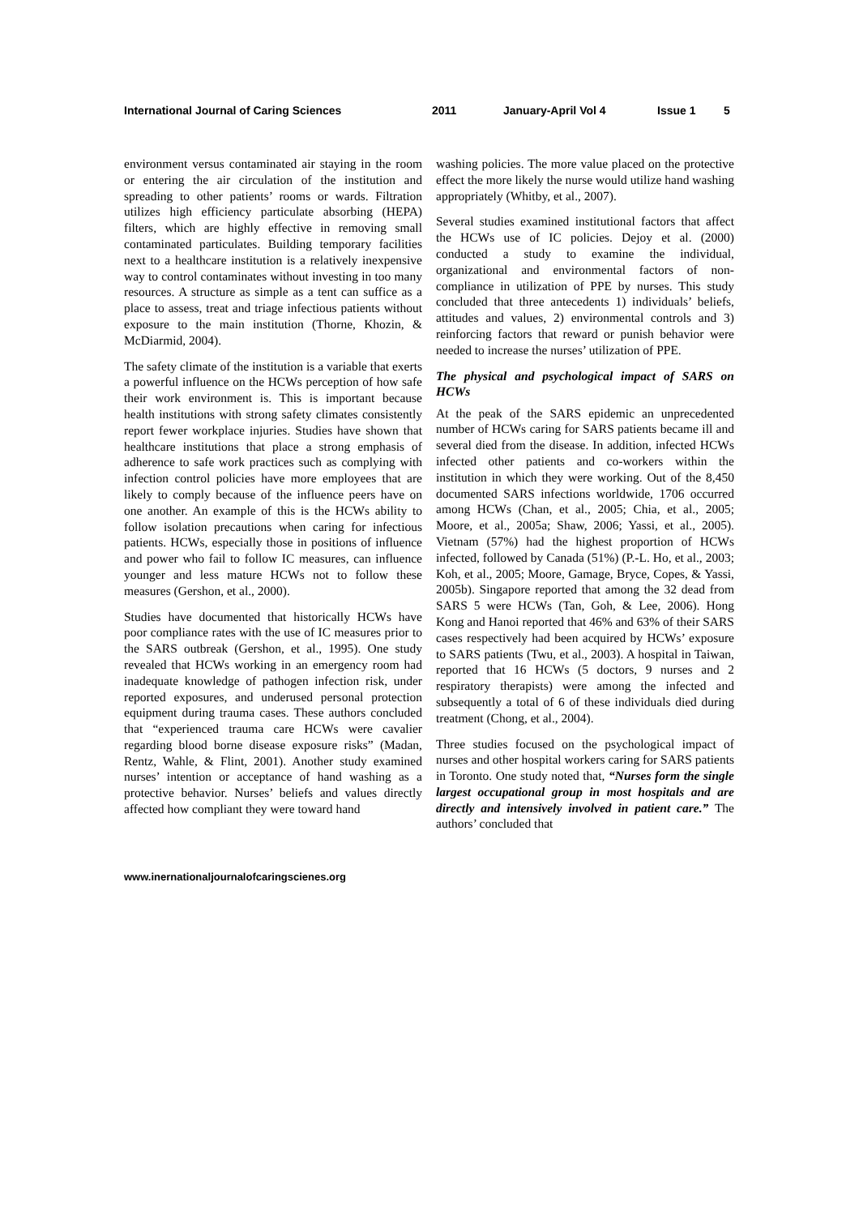International Journal of Caring Sciences 2011 January-April Vol 4 Issue 1 5
environment versus contaminated air staying in the room or entering the air circulation of the institution and spreading to other patients’ rooms or wards. Filtration utilizes high efficiency particulate absorbing (HEPA) filters, which are highly effective in removing small contaminated particulates. Building temporary facilities next to a healthcare institution is a relatively inexpensive way to control contaminates without investing in too many resources. A structure as simple as a tent can suffice as a place to assess, treat and triage infectious patients without exposure to the main institution (Thorne, Khozin, & McDiarmid, 2004).
The safety climate of the institution is a variable that exerts a powerful influence on the HCWs perception of how safe their work environment is. This is important because health institutions with strong safety climates consistently report fewer workplace injuries. Studies have shown that healthcare institutions that place a strong emphasis of adherence to safe work practices such as complying with infection control policies have more employees that are likely to comply because of the influence peers have on one another. An example of this is the HCWs ability to follow isolation precautions when caring for infectious patients. HCWs, especially those in positions of influence and power who fail to follow IC measures, can influence younger and less mature HCWs not to follow these measures (Gershon, et al., 2000).
Studies have documented that historically HCWs have poor compliance rates with the use of IC measures prior to the SARS outbreak (Gershon, et al., 1995). One study revealed that HCWs working in an emergency room had inadequate knowledge of pathogen infection risk, under reported exposures, and underused personal protection equipment during trauma cases. These authors concluded that “experienced trauma care HCWs were cavalier regarding blood borne disease exposure risks” (Madan, Rentz, Wahle, & Flint, 2001). Another study examined nurses’ intention or acceptance of hand washing as a protective behavior. Nurses’ beliefs and values directly affected how compliant they were toward hand
washing policies. The more value placed on the protective effect the more likely the nurse would utilize hand washing appropriately (Whitby, et al., 2007).
Several studies examined institutional factors that affect the HCWs use of IC policies. Dejoy et al. (2000) conducted a study to examine the individual, organizational and environmental factors of non-compliance in utilization of PPE by nurses. This study concluded that three antecedents 1) individuals’ beliefs, attitudes and values, 2) environmental controls and 3) reinforcing factors that reward or punish behavior were needed to increase the nurses’ utilization of PPE.
The physical and psychological impact of SARS on HCWs
At the peak of the SARS epidemic an unprecedented number of HCWs caring for SARS patients became ill and several died from the disease. In addition, infected HCWs infected other patients and co-workers within the institution in which they were working. Out of the 8,450 documented SARS infections worldwide, 1706 occurred among HCWs (Chan, et al., 2005; Chia, et al., 2005; Moore, et al., 2005a; Shaw, 2006; Yassi, et al., 2005). Vietnam (57%) had the highest proportion of HCWs infected, followed by Canada (51%) (P.-L. Ho, et al., 2003; Koh, et al., 2005; Moore, Gamage, Bryce, Copes, & Yassi, 2005b). Singapore reported that among the 32 dead from SARS 5 were HCWs (Tan, Goh, & Lee, 2006). Hong Kong and Hanoi reported that 46% and 63% of their SARS cases respectively had been acquired by HCWs’ exposure to SARS patients (Twu, et al., 2003). A hospital in Taiwan, reported that 16 HCWs (5 doctors, 9 nurses and 2 respiratory therapists) were among the infected and subsequently a total of 6 of these individuals died during treatment (Chong, et al., 2004).
Three studies focused on the psychological impact of nurses and other hospital workers caring for SARS patients in Toronto. One study noted that, “Nurses form the single largest occupational group in most hospitals and are directly and intensively involved in patient care.” The authors’ concluded that
www.inernationaljournalofcaringscienes.org